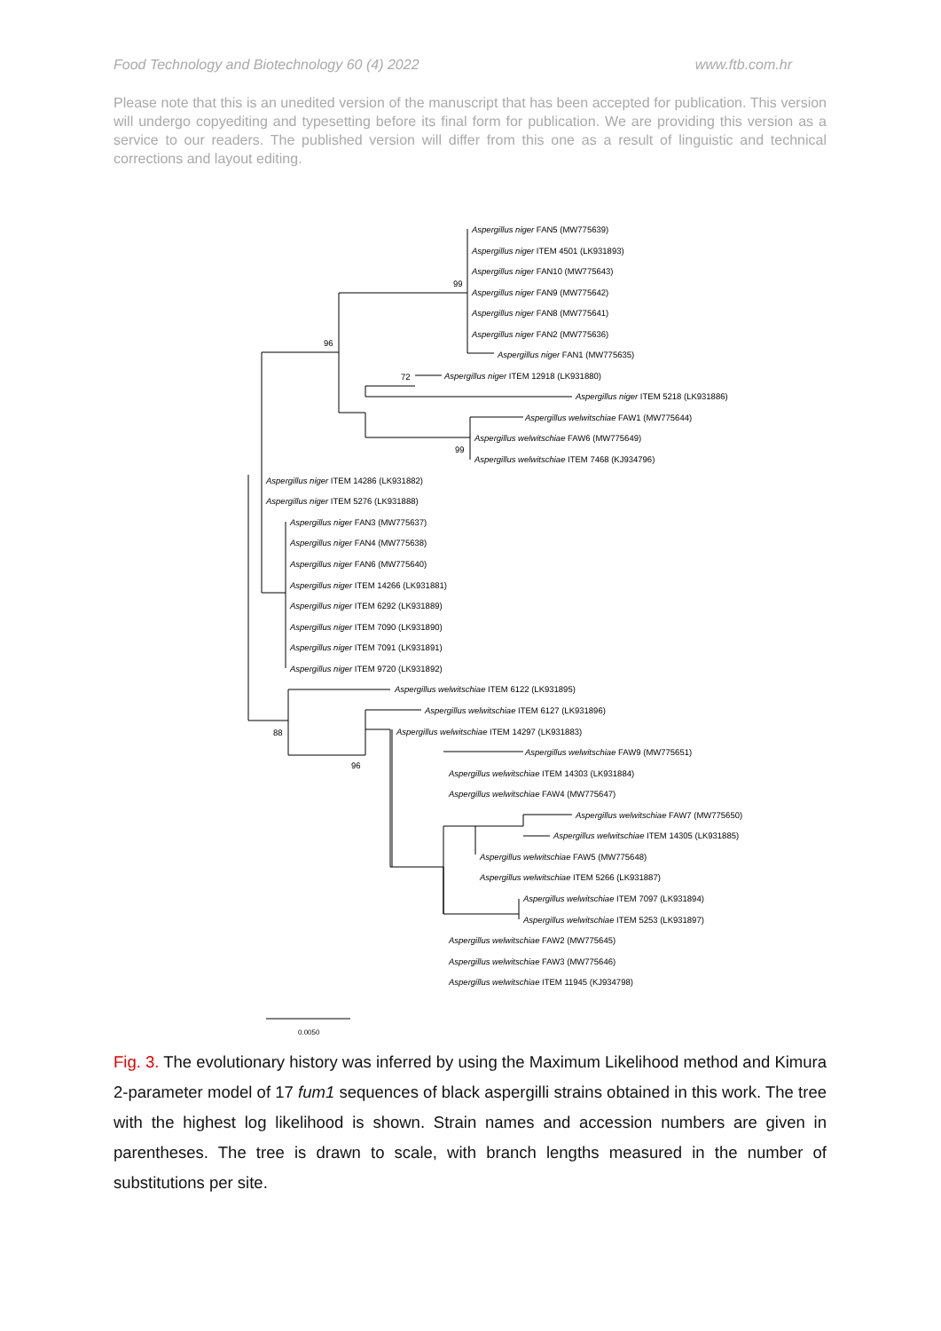Food Technology and Biotechnology 60 (4) 2022 www.ftb.com.hr
Please note that this is an unedited version of the manuscript that has been accepted for publication. This version will undergo copyediting and typesetting before its final form for publication. We are providing this version as a service to our readers. The published version will differ from this one as a result of linguistic and technical corrections and layout editing.
Aspergillus niger FAN5 (MW775639)
Aspergillus niger ITEM 4501 (LK931893)
Aspergillus niger FAN10 (MW775643)
99
Aspergillus niger FAN9 (MW775642)
Aspergillus niger FAN8 (MW775641)
Aspergillus niger FAN2 (MW775636)
96
Aspergillus niger FAN1 (MW775635)
72
Aspergillus niger ITEM 12918 (LK931880)
Aspergillus niger ITEM 5218 (LK931886)
Aspergillus welwitschiae FAW1 (MW775644)
Aspergillus welwitschiae FAW6 (MW775649)
99
Aspergillus welwitschiae ITEM 7468 (KJ934796)
Aspergillus niger ITEM 14286 (LK931882)
Aspergillus niger ITEM 5276 (LK931888)
Aspergillus niger FAN3 (MW775637)
Aspergillus niger FAN4 (MW775638)
Aspergillus niger FAN6 (MW775640)
Aspergillus niger ITEM 14266 (LK931881)
Aspergillus niger ITEM 6292 (LK931889)
Aspergillus niger ITEM 7090 (LK931890)
Aspergillus niger ITEM 7091 (LK931891)
Aspergillus niger ITEM 9720 (LK931892)
Aspergillus welwitschiae ITEM 6122 (LK931895)
Aspergillus welwitschiae ITEM 6127 (LK931896)
88
Aspergillus welwitschiae ITEM 14297 (LK931883)
Aspergillus welwitschiae FAW9 (MW775651)
96
Aspergillus welwitschiae ITEM 14303 (LK931884)
Aspergillus welwitschiae FAW4 (MW775647)
Aspergillus welwitschiae FAW7 (MW775650)
Aspergillus welwitschiae ITEM 14305 (LK931885)
Aspergillus welwitschiae FAW5 (MW775648)
Aspergillus welwitschiae ITEM 5266 (LK931887)
Aspergillus welwitschiae ITEM 7097 (LK931894)
Aspergillus welwitschiae ITEM 5253 (LK931897)
Aspergillus welwitschiae FAW2 (MW775645)
Aspergillus welwitschiae FAW3 (MW775646)
Aspergillus welwitschiae ITEM 11945 (KJ934798)
0.0050
Fig. 3. The evolutionary history was inferred by using the Maximum Likelihood method and Kimura 2-parameter model of 17 fum1 sequences of black aspergilli strains obtained in this work. The tree with the highest log likelihood is shown. Strain names and accession numbers are given in parentheses. The tree is drawn to scale, with branch lengths measured in the number of substitutions per site.